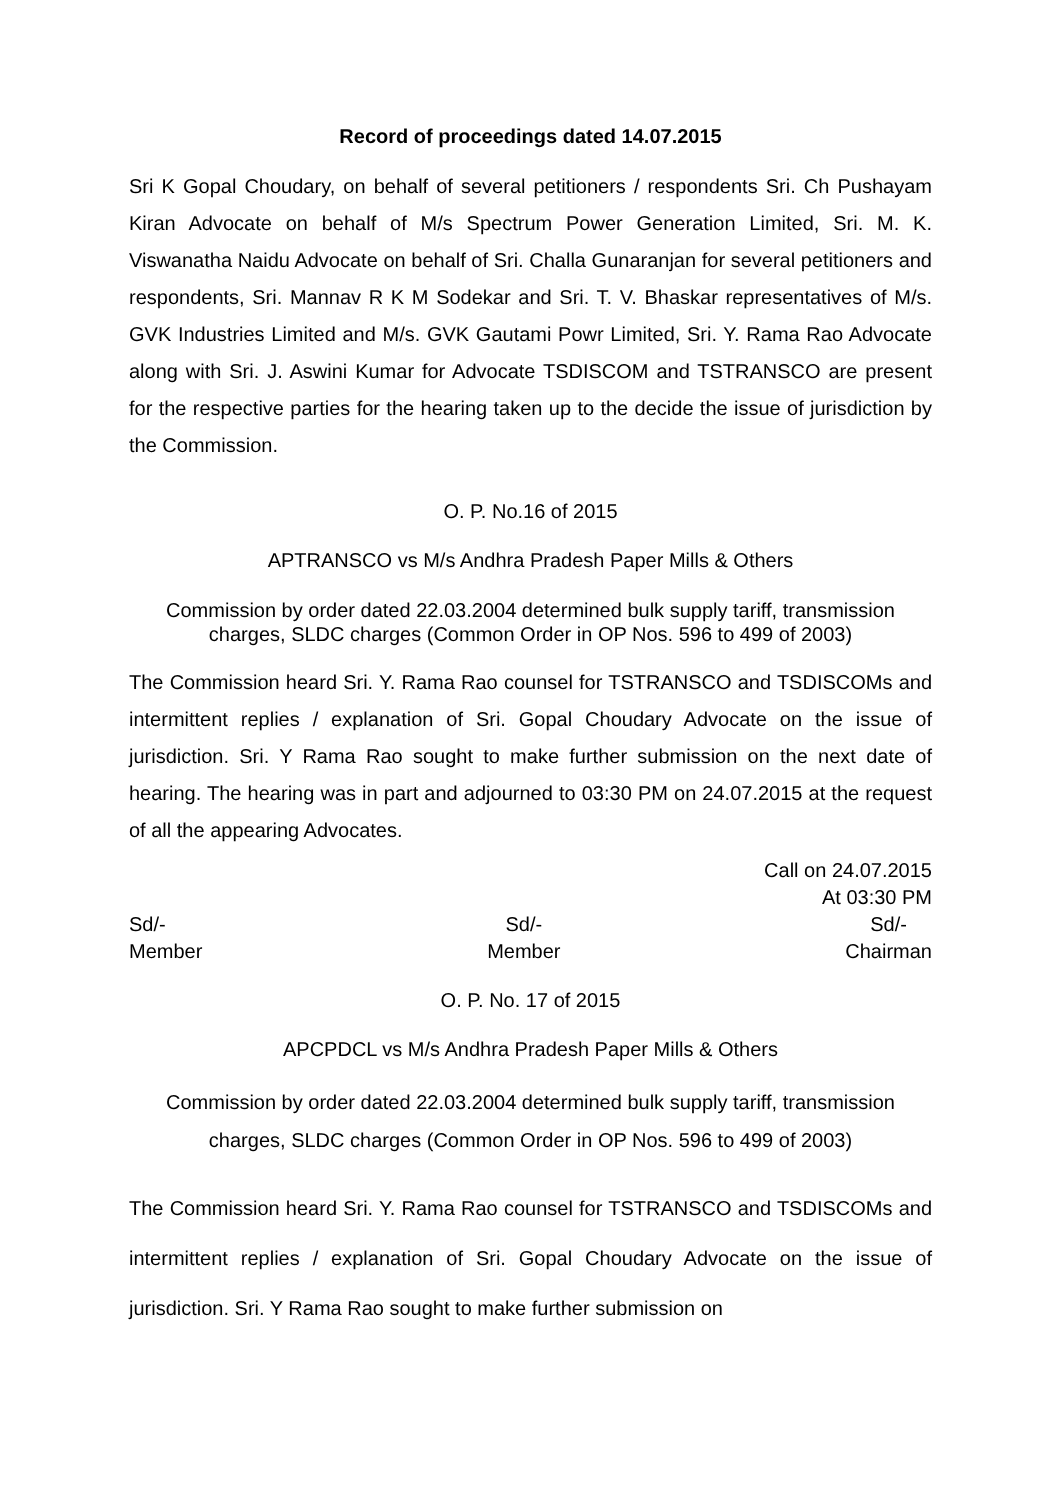Record of proceedings dated 14.07.2015
Sri K Gopal Choudary, on behalf of several petitioners / respondents Sri. Ch Pushayam Kiran Advocate on behalf of M/s Spectrum Power Generation Limited, Sri. M. K. Viswanatha Naidu Advocate on behalf of Sri. Challa Gunaranjan for several petitioners and respondents, Sri. Mannav R K M Sodekar and Sri. T. V. Bhaskar representatives of M/s. GVK Industries Limited and M/s. GVK Gautami Powr Limited, Sri. Y. Rama Rao Advocate along with Sri. J. Aswini Kumar for Advocate TSDISCOM and TSTRANSCO are present for the respective parties for the hearing taken up to the decide the issue of jurisdiction by the Commission.
O. P. No.16 of 2015
APTRANSCO vs M/s Andhra Pradesh Paper Mills & Others
Commission by order dated 22.03.2004 determined bulk supply tariff, transmission charges, SLDC charges (Common Order in OP Nos. 596 to 499 of 2003)
The Commission heard Sri. Y. Rama Rao counsel for TSTRANSCO and TSDISCOMs and intermittent replies / explanation of Sri. Gopal Choudary Advocate on the issue of jurisdiction. Sri. Y Rama Rao sought to make further submission on the next date of hearing. The hearing was in part and adjourned to 03:30 PM on 24.07.2015 at the request of all the appearing Advocates.
Call on 24.07.2015
At 03:30 PM
Sd/-
Member
Sd/-
Member
Sd/-
Chairman
O. P. No. 17 of 2015
APCPDCL vs M/s Andhra Pradesh Paper Mills & Others
Commission by order dated 22.03.2004 determined bulk supply tariff, transmission charges, SLDC charges (Common Order in OP Nos. 596 to 499 of 2003)
The Commission heard Sri. Y. Rama Rao counsel for TSTRANSCO and TSDISCOMs and intermittent replies / explanation of Sri. Gopal Choudary Advocate on the issue of jurisdiction. Sri. Y Rama Rao sought to make further submission on